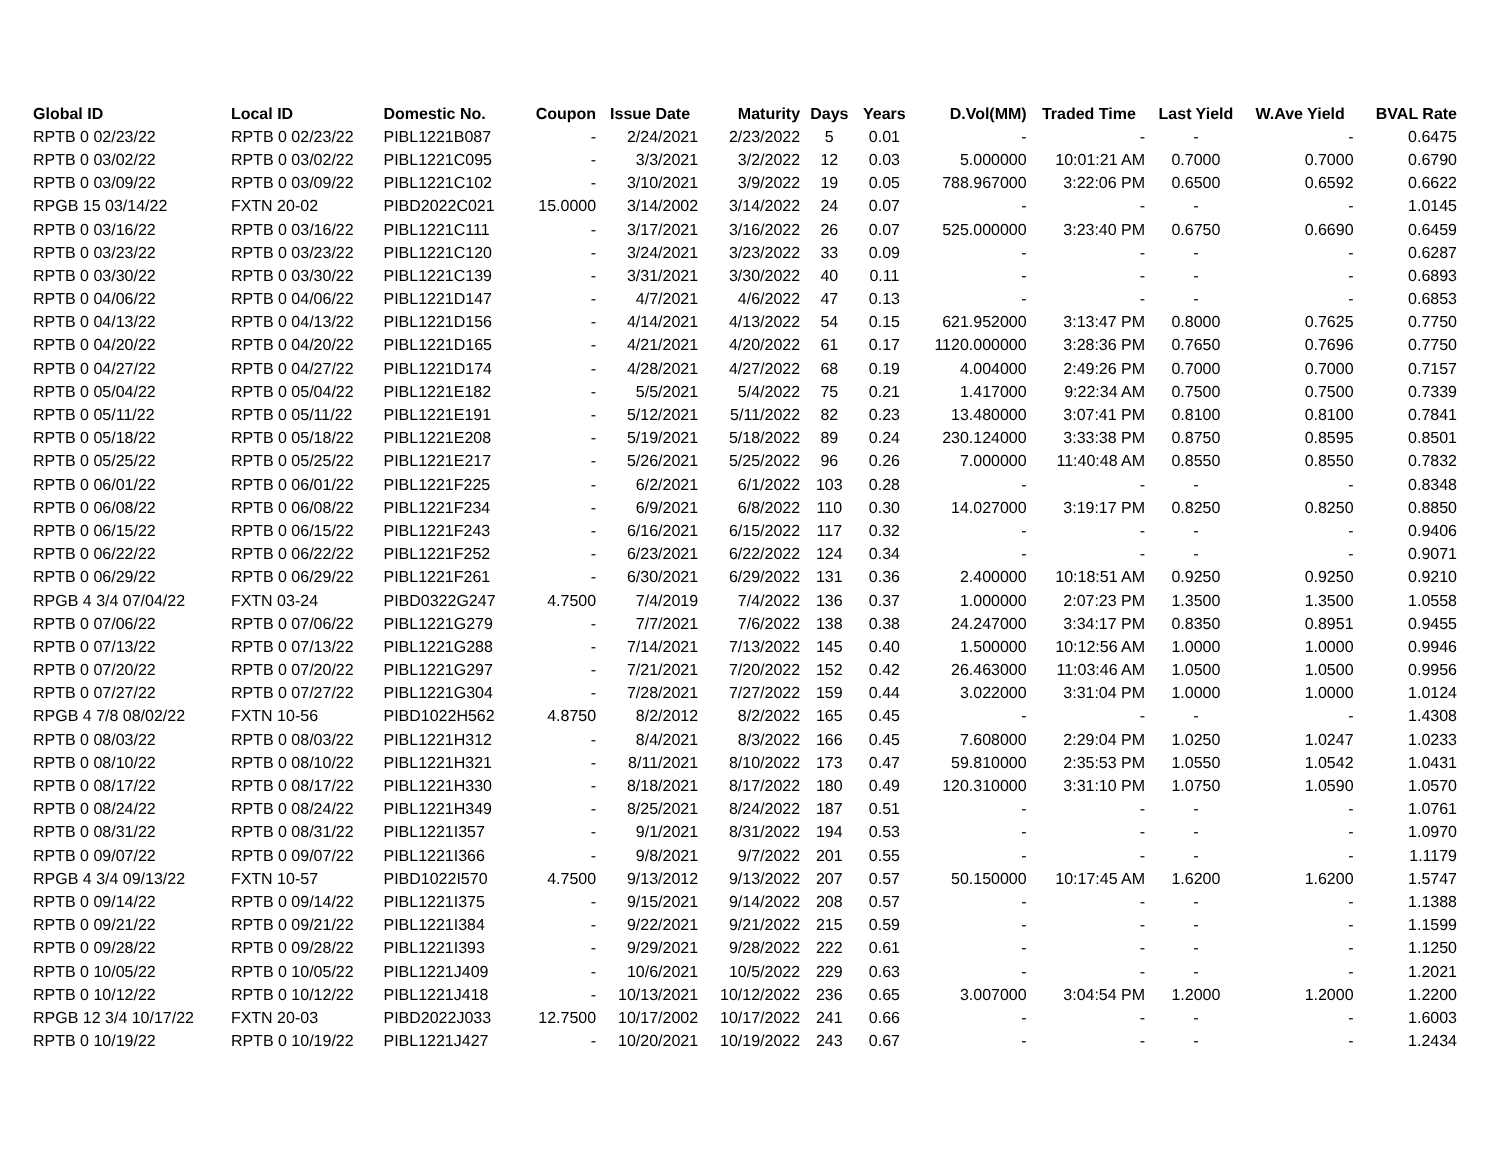| Global ID | Local ID | Domestic No. | Coupon | Issue Date | Maturity | Days | Years | D.Vol(MM) | Traded Time | Last Yield | W.Ave Yield | BVAL Rate |
| --- | --- | --- | --- | --- | --- | --- | --- | --- | --- | --- | --- | --- |
| RPTB 0 02/23/22 | RPTB 0 02/23/22 | PIBL1221B087 | - | 2/24/2021 | 2/23/2022 | 5 | 0.01 | - | - | - | - | 0.6475 |
| RPTB 0 03/02/22 | RPTB 0 03/02/22 | PIBL1221C095 | - | 3/3/2021 | 3/2/2022 | 12 | 0.03 | 5.000000 | 10:01:21 AM | 0.7000 | 0.7000 | 0.6790 |
| RPTB 0 03/09/22 | RPTB 0 03/09/22 | PIBL1221C102 | - | 3/10/2021 | 3/9/2022 | 19 | 0.05 | 788.967000 | 3:22:06 PM | 0.6500 | 0.6592 | 0.6622 |
| RPGB 15 03/14/22 | FXTN 20-02 | PIBD2022C021 | 15.0000 | 3/14/2002 | 3/14/2022 | 24 | 0.07 | - | - | - | - | 1.0145 |
| RPTB 0 03/16/22 | RPTB 0 03/16/22 | PIBL1221C111 | - | 3/17/2021 | 3/16/2022 | 26 | 0.07 | 525.000000 | 3:23:40 PM | 0.6750 | 0.6690 | 0.6459 |
| RPTB 0 03/23/22 | RPTB 0 03/23/22 | PIBL1221C120 | - | 3/24/2021 | 3/23/2022 | 33 | 0.09 | - | - | - | - | 0.6287 |
| RPTB 0 03/30/22 | RPTB 0 03/30/22 | PIBL1221C139 | - | 3/31/2021 | 3/30/2022 | 40 | 0.11 | - | - | - | - | 0.6893 |
| RPTB 0 04/06/22 | RPTB 0 04/06/22 | PIBL1221D147 | - | 4/7/2021 | 4/6/2022 | 47 | 0.13 | - | - | - | - | 0.6853 |
| RPTB 0 04/13/22 | RPTB 0 04/13/22 | PIBL1221D156 | - | 4/14/2021 | 4/13/2022 | 54 | 0.15 | 621.952000 | 3:13:47 PM | 0.8000 | 0.7625 | 0.7750 |
| RPTB 0 04/20/22 | RPTB 0 04/20/22 | PIBL1221D165 | - | 4/21/2021 | 4/20/2022 | 61 | 0.17 | 1120.000000 | 3:28:36 PM | 0.7650 | 0.7696 | 0.7750 |
| RPTB 0 04/27/22 | RPTB 0 04/27/22 | PIBL1221D174 | - | 4/28/2021 | 4/27/2022 | 68 | 0.19 | 4.004000 | 2:49:26 PM | 0.7000 | 0.7000 | 0.7157 |
| RPTB 0 05/04/22 | RPTB 0 05/04/22 | PIBL1221E182 | - | 5/5/2021 | 5/4/2022 | 75 | 0.21 | 1.417000 | 9:22:34 AM | 0.7500 | 0.7500 | 0.7339 |
| RPTB 0 05/11/22 | RPTB 0 05/11/22 | PIBL1221E191 | - | 5/12/2021 | 5/11/2022 | 82 | 0.23 | 13.480000 | 3:07:41 PM | 0.8100 | 0.8100 | 0.7841 |
| RPTB 0 05/18/22 | RPTB 0 05/18/22 | PIBL1221E208 | - | 5/19/2021 | 5/18/2022 | 89 | 0.24 | 230.124000 | 3:33:38 PM | 0.8750 | 0.8595 | 0.8501 |
| RPTB 0 05/25/22 | RPTB 0 05/25/22 | PIBL1221E217 | - | 5/26/2021 | 5/25/2022 | 96 | 0.26 | 7.000000 | 11:40:48 AM | 0.8550 | 0.8550 | 0.7832 |
| RPTB 0 06/01/22 | RPTB 0 06/01/22 | PIBL1221F225 | - | 6/2/2021 | 6/1/2022 | 103 | 0.28 | - | - | - | - | 0.8348 |
| RPTB 0 06/08/22 | RPTB 0 06/08/22 | PIBL1221F234 | - | 6/9/2021 | 6/8/2022 | 110 | 0.30 | 14.027000 | 3:19:17 PM | 0.8250 | 0.8250 | 0.8850 |
| RPTB 0 06/15/22 | RPTB 0 06/15/22 | PIBL1221F243 | - | 6/16/2021 | 6/15/2022 | 117 | 0.32 | - | - | - | - | 0.9406 |
| RPTB 0 06/22/22 | RPTB 0 06/22/22 | PIBL1221F252 | - | 6/23/2021 | 6/22/2022 | 124 | 0.34 | - | - | - | - | 0.9071 |
| RPTB 0 06/29/22 | RPTB 0 06/29/22 | PIBL1221F261 | - | 6/30/2021 | 6/29/2022 | 131 | 0.36 | 2.400000 | 10:18:51 AM | 0.9250 | 0.9250 | 0.9210 |
| RPGB 4 3/4 07/04/22 | FXTN 03-24 | PIBD0322G247 | 4.7500 | 7/4/2019 | 7/4/2022 | 136 | 0.37 | 1.000000 | 2:07:23 PM | 1.3500 | 1.3500 | 1.0558 |
| RPTB 0 07/06/22 | RPTB 0 07/06/22 | PIBL1221G279 | - | 7/7/2021 | 7/6/2022 | 138 | 0.38 | 24.247000 | 3:34:17 PM | 0.8350 | 0.8951 | 0.9455 |
| RPTB 0 07/13/22 | RPTB 0 07/13/22 | PIBL1221G288 | - | 7/14/2021 | 7/13/2022 | 145 | 0.40 | 1.500000 | 10:12:56 AM | 1.0000 | 1.0000 | 0.9946 |
| RPTB 0 07/20/22 | RPTB 0 07/20/22 | PIBL1221G297 | - | 7/21/2021 | 7/20/2022 | 152 | 0.42 | 26.463000 | 11:03:46 AM | 1.0500 | 1.0500 | 0.9956 |
| RPTB 0 07/27/22 | RPTB 0 07/27/22 | PIBL1221G304 | - | 7/28/2021 | 7/27/2022 | 159 | 0.44 | 3.022000 | 3:31:04 PM | 1.0000 | 1.0000 | 1.0124 |
| RPGB 4 7/8 08/02/22 | FXTN 10-56 | PIBD1022H562 | 4.8750 | 8/2/2012 | 8/2/2022 | 165 | 0.45 | - | - | - | - | 1.4308 |
| RPTB 0 08/03/22 | RPTB 0 08/03/22 | PIBL1221H312 | - | 8/4/2021 | 8/3/2022 | 166 | 0.45 | 7.608000 | 2:29:04 PM | 1.0250 | 1.0247 | 1.0233 |
| RPTB 0 08/10/22 | RPTB 0 08/10/22 | PIBL1221H321 | - | 8/11/2021 | 8/10/2022 | 173 | 0.47 | 59.810000 | 2:35:53 PM | 1.0550 | 1.0542 | 1.0431 |
| RPTB 0 08/17/22 | RPTB 0 08/17/22 | PIBL1221H330 | - | 8/18/2021 | 8/17/2022 | 180 | 0.49 | 120.310000 | 3:31:10 PM | 1.0750 | 1.0590 | 1.0570 |
| RPTB 0 08/24/22 | RPTB 0 08/24/22 | PIBL1221H349 | - | 8/25/2021 | 8/24/2022 | 187 | 0.51 | - | - | - | - | 1.0761 |
| RPTB 0 08/31/22 | RPTB 0 08/31/22 | PIBL1221I357 | - | 9/1/2021 | 8/31/2022 | 194 | 0.53 | - | - | - | - | 1.0970 |
| RPTB 0 09/07/22 | RPTB 0 09/07/22 | PIBL1221I366 | - | 9/8/2021 | 9/7/2022 | 201 | 0.55 | - | - | - | - | 1.1179 |
| RPGB 4 3/4 09/13/22 | FXTN 10-57 | PIBD1022I570 | 4.7500 | 9/13/2012 | 9/13/2022 | 207 | 0.57 | 50.150000 | 10:17:45 AM | 1.6200 | 1.6200 | 1.5747 |
| RPTB 0 09/14/22 | RPTB 0 09/14/22 | PIBL1221I375 | - | 9/15/2021 | 9/14/2022 | 208 | 0.57 | - | - | - | - | 1.1388 |
| RPTB 0 09/21/22 | RPTB 0 09/21/22 | PIBL1221I384 | - | 9/22/2021 | 9/21/2022 | 215 | 0.59 | - | - | - | - | 1.1599 |
| RPTB 0 09/28/22 | RPTB 0 09/28/22 | PIBL1221I393 | - | 9/29/2021 | 9/28/2022 | 222 | 0.61 | - | - | - | - | 1.1250 |
| RPTB 0 10/05/22 | RPTB 0 10/05/22 | PIBL1221J409 | - | 10/6/2021 | 10/5/2022 | 229 | 0.63 | - | - | - | - | 1.2021 |
| RPTB 0 10/12/22 | RPTB 0 10/12/22 | PIBL1221J418 | - | 10/13/2021 | 10/12/2022 | 236 | 0.65 | 3.007000 | 3:04:54 PM | 1.2000 | 1.2000 | 1.2200 |
| RPGB 12 3/4 10/17/22 | FXTN 20-03 | PIBD2022J033 | 12.7500 | 10/17/2002 | 10/17/2022 | 241 | 0.66 | - | - | - | - | 1.6003 |
| RPTB 0 10/19/22 | RPTB 0 10/19/22 | PIBL1221J427 | - | 10/20/2021 | 10/19/2022 | 243 | 0.67 | - | - | - | - | 1.2434 |